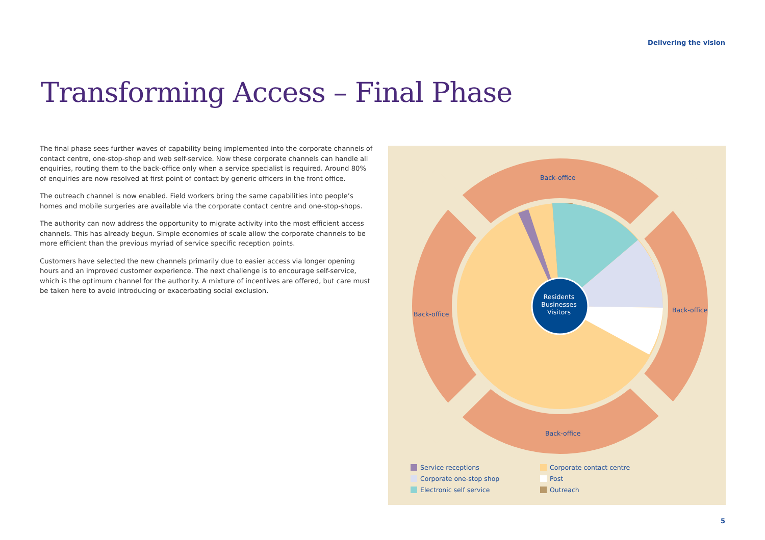Delivering the vision
Transforming Access – Final Phase
The final phase sees further waves of capability being implemented into the corporate channels of contact centre, one-stop-shop and web self-service. Now these corporate channels can handle all enquiries, routing them to the back-office only when a service specialist is required. Around 80% of enquiries are now resolved at first point of contact by generic officers in the front office.
The outreach channel is now enabled. Field workers bring the same capabilities into people’s homes and mobile surgeries are available via the corporate contact centre and one-stop-shops.
The authority can now address the opportunity to migrate activity into the most efficient access channels. This has already begun. Simple economies of scale allow the corporate channels to be more efficient than the previous myriad of service specific reception points.
Customers have selected the new channels primarily due to easier access via longer opening hours and an improved customer experience. The next challenge is to encourage self-service, which is the optimum channel for the authority. A mixture of incentives are offered, but care must be taken here to avoid introducing or exacerbating social exclusion.
Back-office
Back-office
Back-office
Back-office
Residents
Businesses
Visitors
Service receptions
Corporate contact centre
Corporate one-stop shop
Post
Electronic self service
Outreach
5